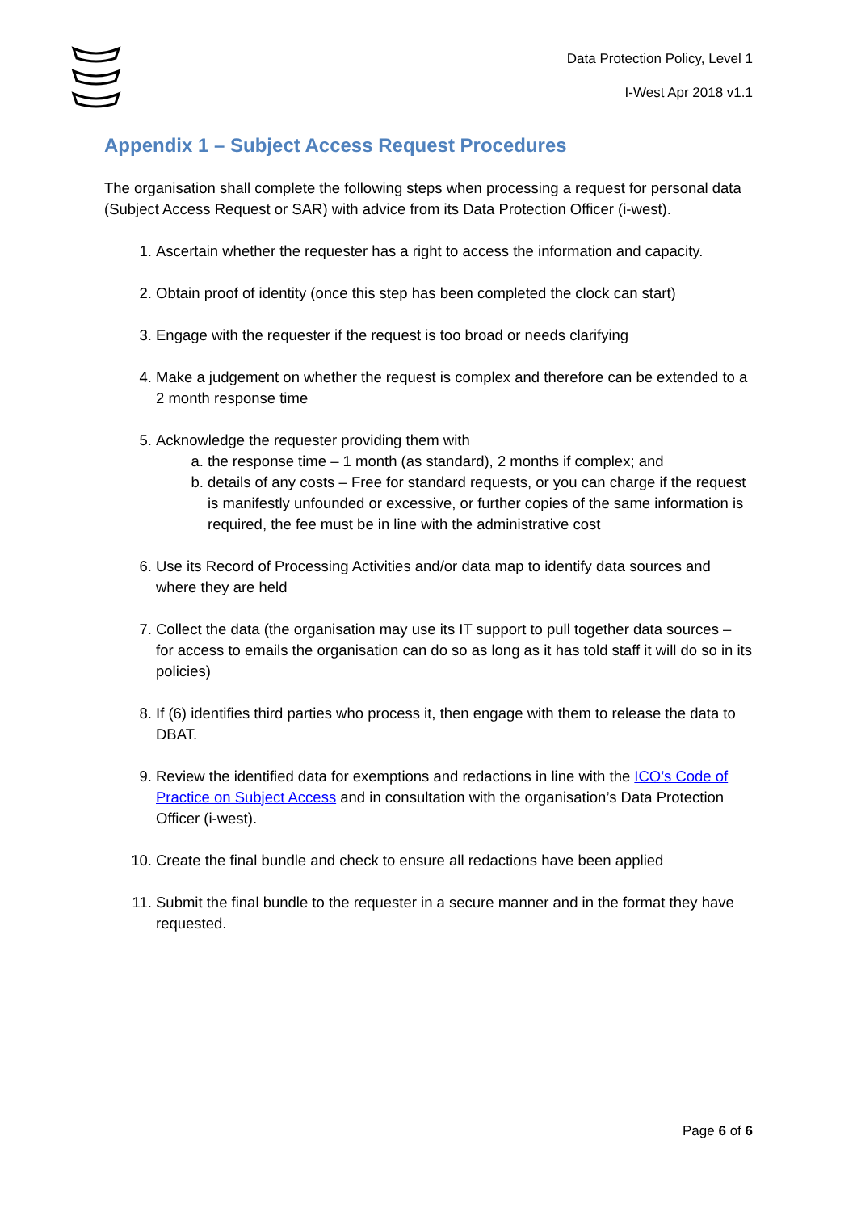Data Protection Policy, Level 1
I-West Apr 2018 v1.1
Appendix 1 – Subject Access Request Procedures
The organisation shall complete the following steps when processing a request for personal data (Subject Access Request or SAR) with advice from its Data Protection Officer (i-west).
1. Ascertain whether the requester has a right to access the information and capacity.
2. Obtain proof of identity (once this step has been completed the clock can start)
3. Engage with the requester if the request is too broad or needs clarifying
4. Make a judgement on whether the request is complex and therefore can be extended to a 2 month response time
5. Acknowledge the requester providing them with
a. the response time – 1 month (as standard), 2 months if complex; and
b. details of any costs – Free for standard requests, or you can charge if the request is manifestly unfounded or excessive, or further copies of the same information is required, the fee must be in line with the administrative cost
6. Use its Record of Processing Activities and/or data map to identify data sources and where they are held
7. Collect the data (the organisation may use its IT support to pull together data sources – for access to emails the organisation can do so as long as it has told staff it will do so in its policies)
8. If (6) identifies third parties who process it, then engage with them to release the data to DBAT.
9. Review the identified data for exemptions and redactions in line with the ICO’s Code of Practice on Subject Access and in consultation with the organisation’s Data Protection Officer (i-west).
10. Create the final bundle and check to ensure all redactions have been applied
11. Submit the final bundle to the requester in a secure manner and in the format they have requested.
Page 6 of 6